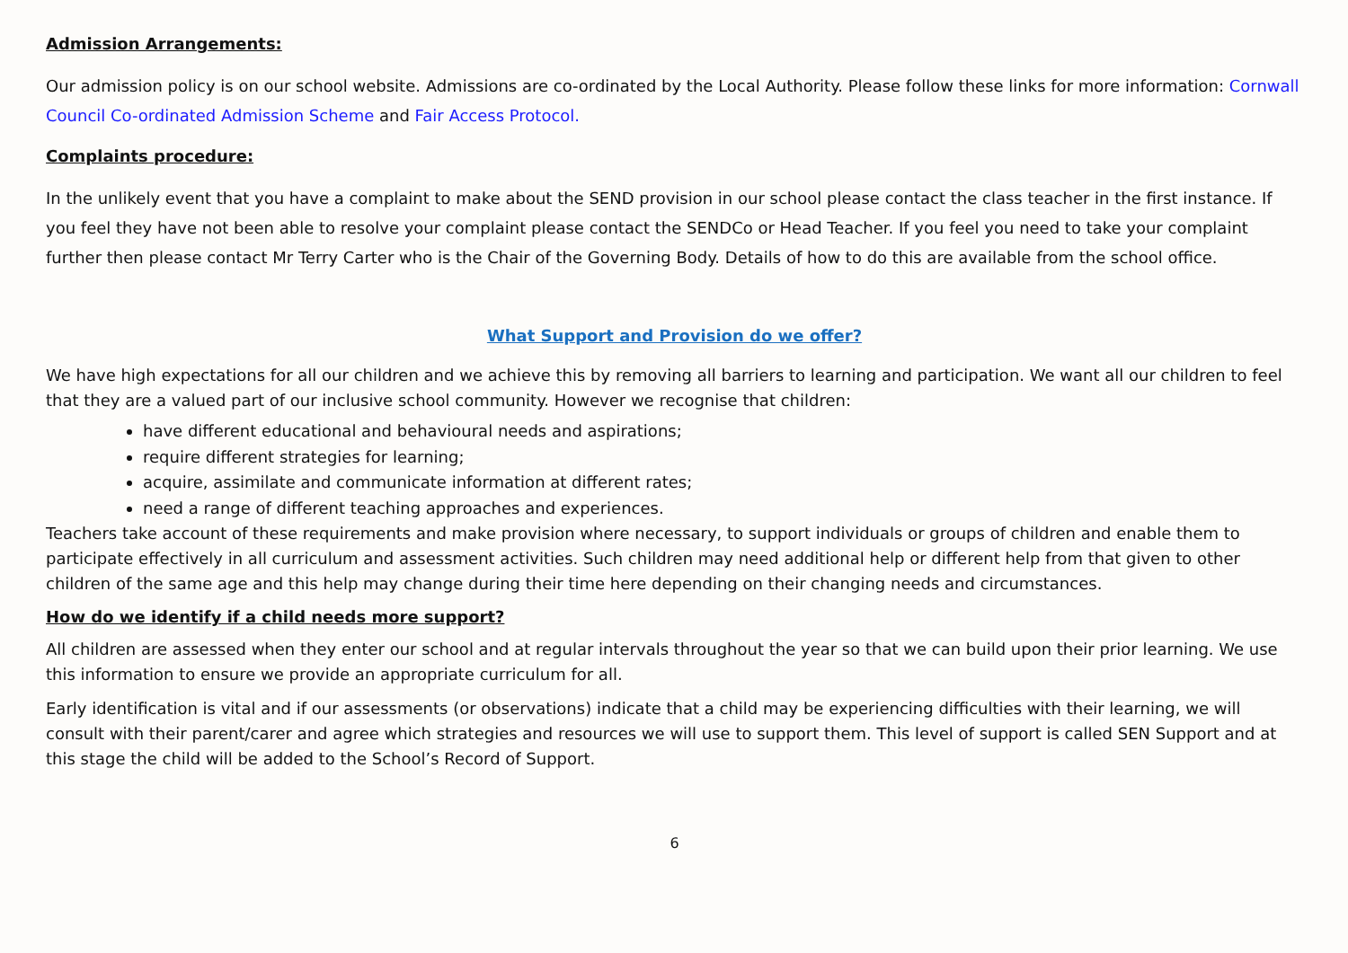Admission Arrangements:
Our admission policy is on our school website. Admissions are co-ordinated by the Local Authority. Please follow these links for more information: Cornwall Council Co-ordinated Admission Scheme and Fair Access Protocol.
Complaints procedure:
In the unlikely event that you have a complaint to make about the SEND provision in our school please contact the class teacher in the first instance. If you feel they have not been able to resolve your complaint please contact the SENDCo or Head Teacher. If you feel you need to take your complaint further then please contact Mr Terry Carter who is the Chair of the Governing Body. Details of how to do this are available from the school office.
What Support and Provision do we offer?
We have high expectations for all our children and we achieve this by removing all barriers to learning and participation. We want all our children to feel that they are a valued part of our inclusive school community. However we recognise that children:
have different educational and behavioural needs and aspirations;
require different strategies for learning;
acquire, assimilate and communicate information at different rates;
need a range of different teaching approaches and experiences.
Teachers take account of these requirements and make provision where necessary, to support individuals or groups of children and enable them to participate effectively in all curriculum and assessment activities. Such children may need additional help or different help from that given to other children of the same age and this help may change during their time here depending on their changing needs and circumstances.
How do we identify if a child needs more support?
All children are assessed when they enter our school and at regular intervals throughout the year so that we can build upon their prior learning. We use this information to ensure we provide an appropriate curriculum for all.
Early identification is vital and if our assessments (or observations) indicate that a child may be experiencing difficulties with their learning, we will consult with their parent/carer and agree which strategies and resources we will use to support them. This level of support is called SEN Support and at this stage the child will be added to the School’s Record of Support.
6